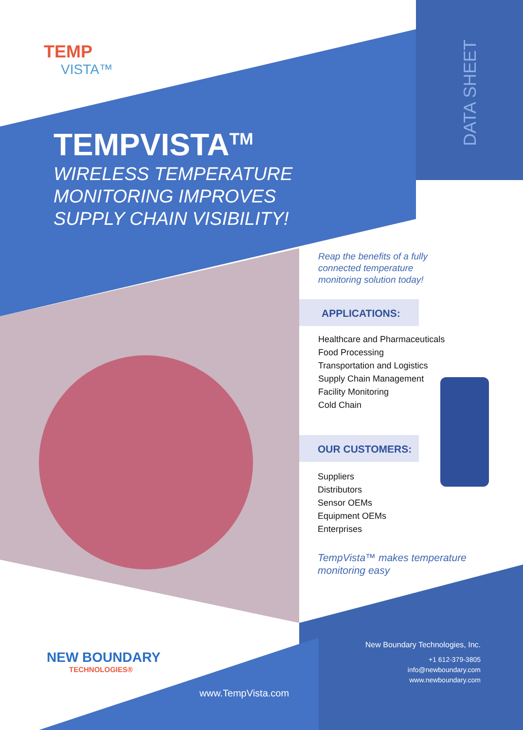TEMP
VISTA™
DATA SHEET
TEMPVISTA<sup>TM</sup>
WIRELESS TEMPERATURE
MONITORING IMPROVES
SUPPLY CHAIN VISIBILITY!
Reap the benefits of a fully connected temperature monitoring solution today!
APPLICATIONS:
Healthcare and Pharmaceuticals
Food Processing
Transportation and Logistics
Supply Chain Management
Facility Monitoring
Cold Chain
OUR CUSTOMERS:
Suppliers
Distributors
Sensor OEMs
Equipment OEMs
Enterprises
TempVista™ makes temperature
monitoring easy
NEW BOUNDARY
TECHNOLOGIES®
www.TempVista.com
New Boundary Technologies, Inc.
+1 612-379-3805
info@newboundary.com
www.newboundary.com